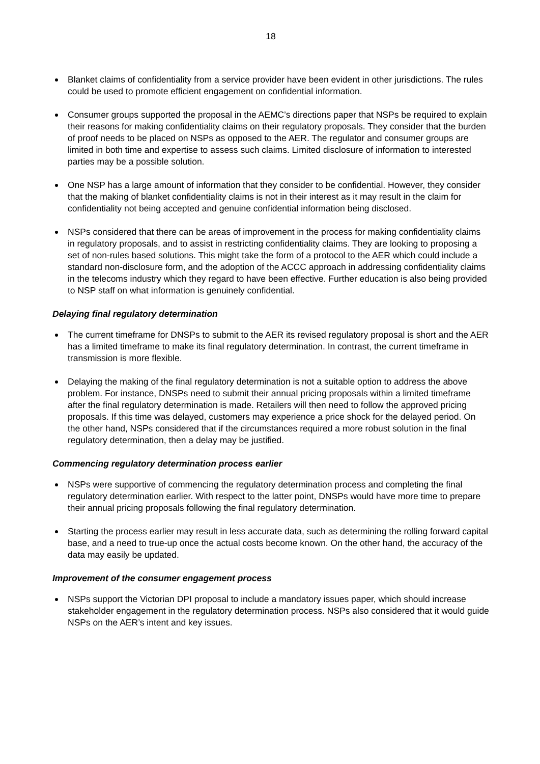18
Blanket claims of confidentiality from a service provider have been evident in other jurisdictions. The rules could be used to promote efficient engagement on confidential information.
Consumer groups supported the proposal in the AEMC’s directions paper that NSPs be required to explain their reasons for making confidentiality claims on their regulatory proposals. They consider that the burden of proof needs to be placed on NSPs as opposed to the AER. The regulator and consumer groups are limited in both time and expertise to assess such claims. Limited disclosure of information to interested parties may be a possible solution.
One NSP has a large amount of information that they consider to be confidential. However, they consider that the making of blanket confidentiality claims is not in their interest as it may result in the claim for confidentiality not being accepted and genuine confidential information being disclosed.
NSPs considered that there can be areas of improvement in the process for making confidentiality claims in regulatory proposals, and to assist in restricting confidentiality claims. They are looking to proposing a set of non-rules based solutions. This might take the form of a protocol to the AER which could include a standard non-disclosure form, and the adoption of the ACCC approach in addressing confidentiality claims in the telecoms industry which they regard to have been effective. Further education is also being provided to NSP staff on what information is genuinely confidential.
Delaying final regulatory determination
The current timeframe for DNSPs to submit to the AER its revised regulatory proposal is short and the AER has a limited timeframe to make its final regulatory determination. In contrast, the current timeframe in transmission is more flexible.
Delaying the making of the final regulatory determination is not a suitable option to address the above problem. For instance, DNSPs need to submit their annual pricing proposals within a limited timeframe after the final regulatory determination is made. Retailers will then need to follow the approved pricing proposals. If this time was delayed, customers may experience a price shock for the delayed period. On the other hand, NSPs considered that if the circumstances required a more robust solution in the final regulatory determination, then a delay may be justified.
Commencing regulatory determination process earlier
NSPs were supportive of commencing the regulatory determination process and completing the final regulatory determination earlier. With respect to the latter point, DNSPs would have more time to prepare their annual pricing proposals following the final regulatory determination.
Starting the process earlier may result in less accurate data, such as determining the rolling forward capital base, and a need to true-up once the actual costs become known. On the other hand, the accuracy of the data may easily be updated.
Improvement of the consumer engagement process
NSPs support the Victorian DPI proposal to include a mandatory issues paper, which should increase stakeholder engagement in the regulatory determination process. NSPs also considered that it would guide NSPs on the AER’s intent and key issues.